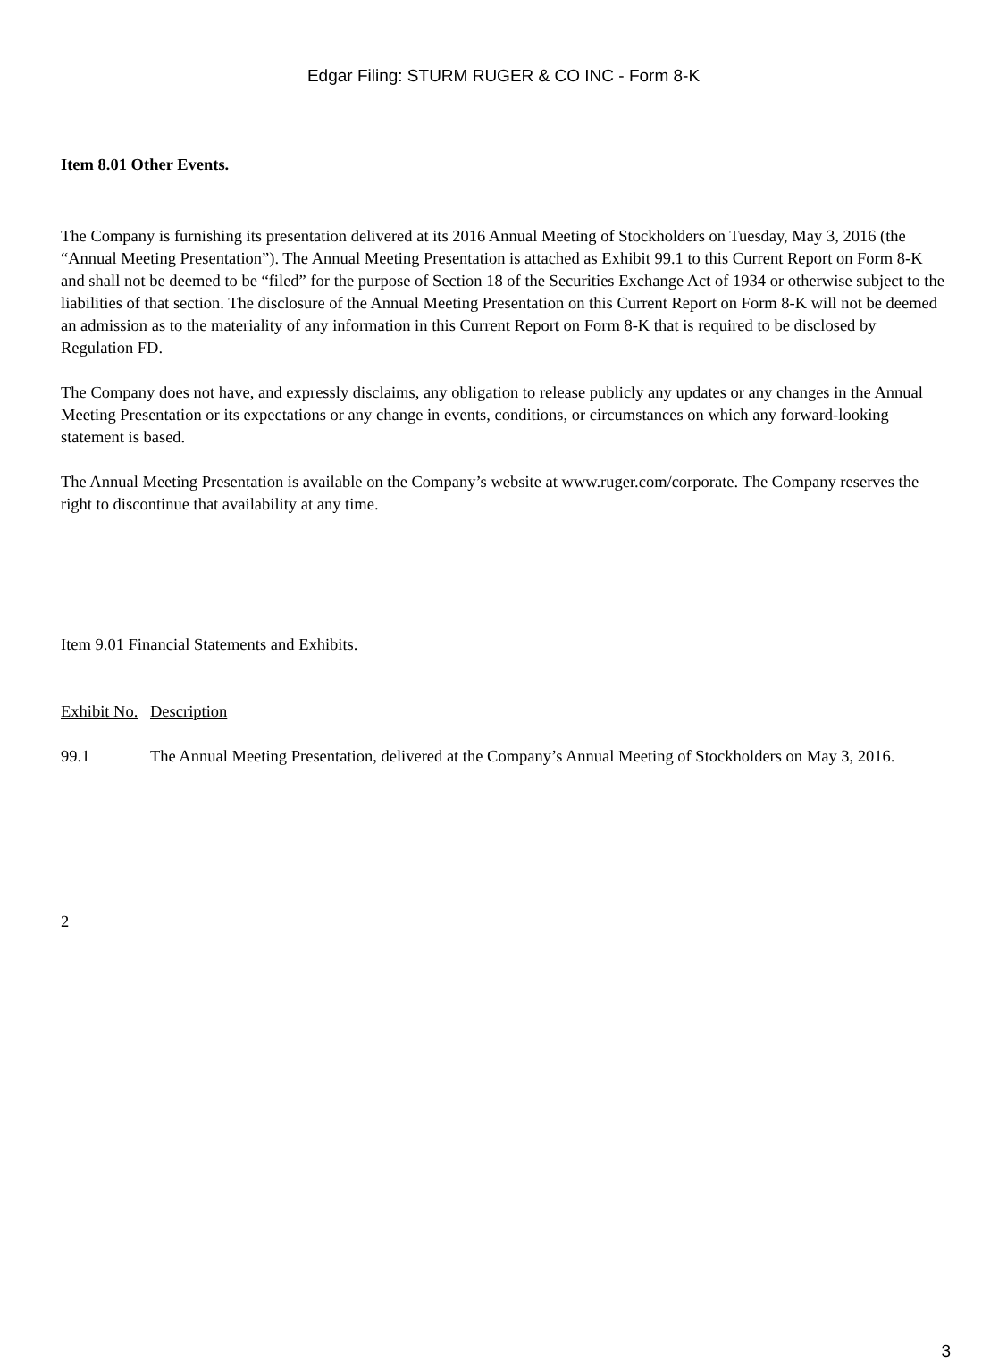Edgar Filing: STURM RUGER & CO INC - Form 8-K
Item 8.01 Other Events.
The Company is furnishing its presentation delivered at its 2016 Annual Meeting of Stockholders on Tuesday, May 3, 2016 (the “Annual Meeting Presentation”). The Annual Meeting Presentation is attached as Exhibit 99.1 to this Current Report on Form 8-K and shall not be deemed to be “filed” for the purpose of Section 18 of the Securities Exchange Act of 1934 or otherwise subject to the liabilities of that section. The disclosure of the Annual Meeting Presentation on this Current Report on Form 8-K will not be deemed an admission as to the materiality of any information in this Current Report on Form 8-K that is required to be disclosed by Regulation FD.
The Company does not have, and expressly disclaims, any obligation to release publicly any updates or any changes in the Annual Meeting Presentation or its expectations or any change in events, conditions, or circumstances on which any forward-looking statement is based.
The Annual Meeting Presentation is available on the Company’s website at www.ruger.com/corporate. The Company reserves the right to discontinue that availability at any time.
Item 9.01 Financial Statements and Exhibits.
| Exhibit No. | Description |
| 99.1 | The Annual Meeting Presentation, delivered at the Company’s Annual Meeting of Stockholders on May 3, 2016. |
2
3